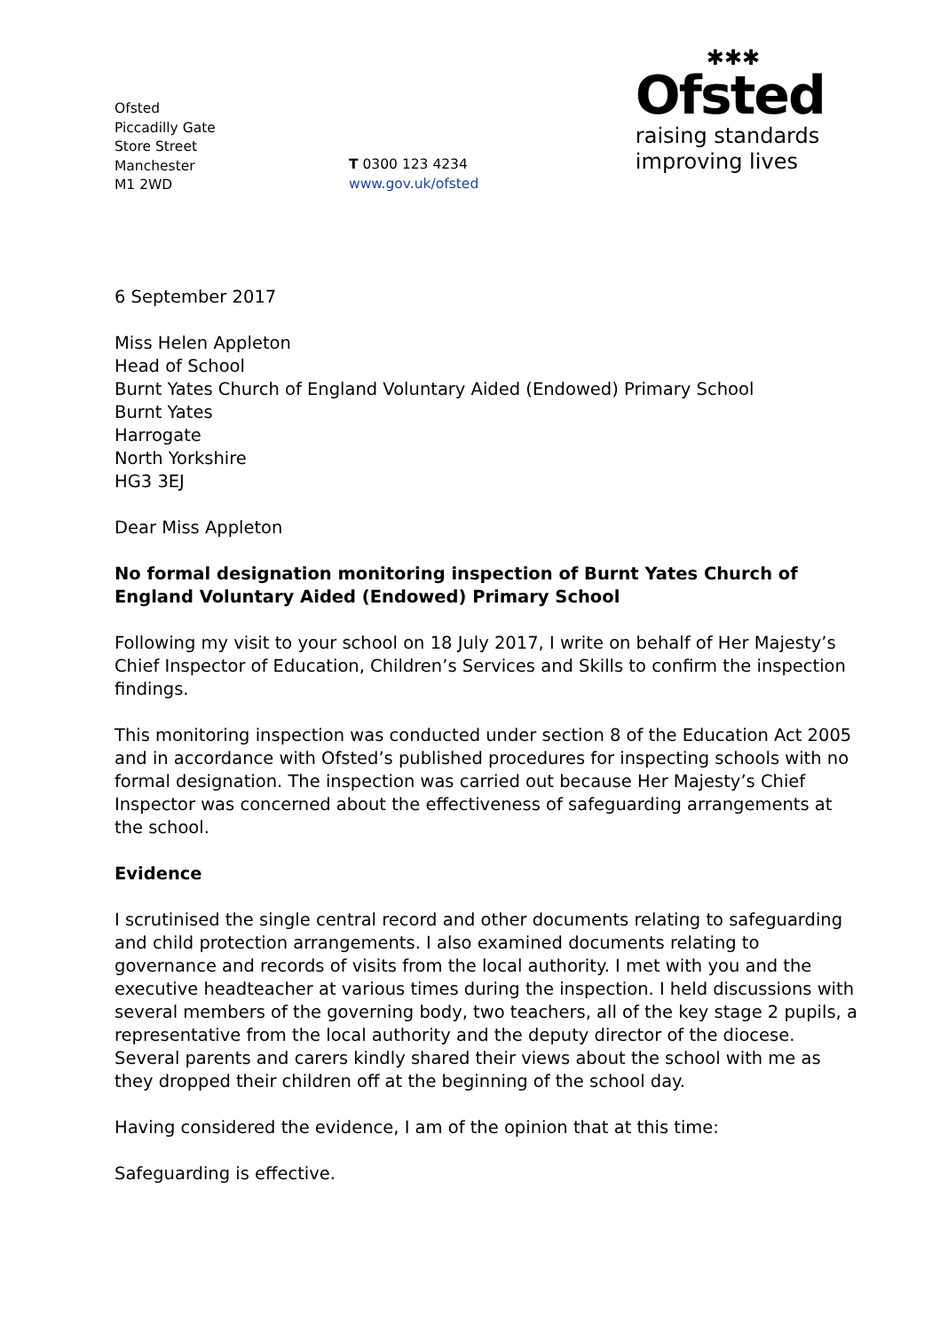Ofsted
Piccadilly Gate
Store Street
Manchester
M1 2WD
T 0300 123 4234
www.gov.uk/ofsted
✱✱✱
Ofsted
raising standards
improving lives
6 September 2017
Miss Helen Appleton
Head of School
Burnt Yates Church of England Voluntary Aided (Endowed) Primary School
Burnt Yates
Harrogate
North Yorkshire
HG3 3EJ
Dear Miss Appleton
No formal designation monitoring inspection of Burnt Yates Church of England Voluntary Aided (Endowed) Primary School
Following my visit to your school on 18 July 2017, I write on behalf of Her Majesty’s Chief Inspector of Education, Children’s Services and Skills to confirm the inspection findings.
This monitoring inspection was conducted under section 8 of the Education Act 2005 and in accordance with Ofsted’s published procedures for inspecting schools with no formal designation. The inspection was carried out because Her Majesty’s Chief Inspector was concerned about the effectiveness of safeguarding arrangements at the school.
Evidence
I scrutinised the single central record and other documents relating to safeguarding and child protection arrangements. I also examined documents relating to governance and records of visits from the local authority. I met with you and the executive headteacher at various times during the inspection. I held discussions with several members of the governing body, two teachers, all of the key stage 2 pupils, a representative from the local authority and the deputy director of the diocese. Several parents and carers kindly shared their views about the school with me as they dropped their children off at the beginning of the school day.
Having considered the evidence, I am of the opinion that at this time:
Safeguarding is effective.